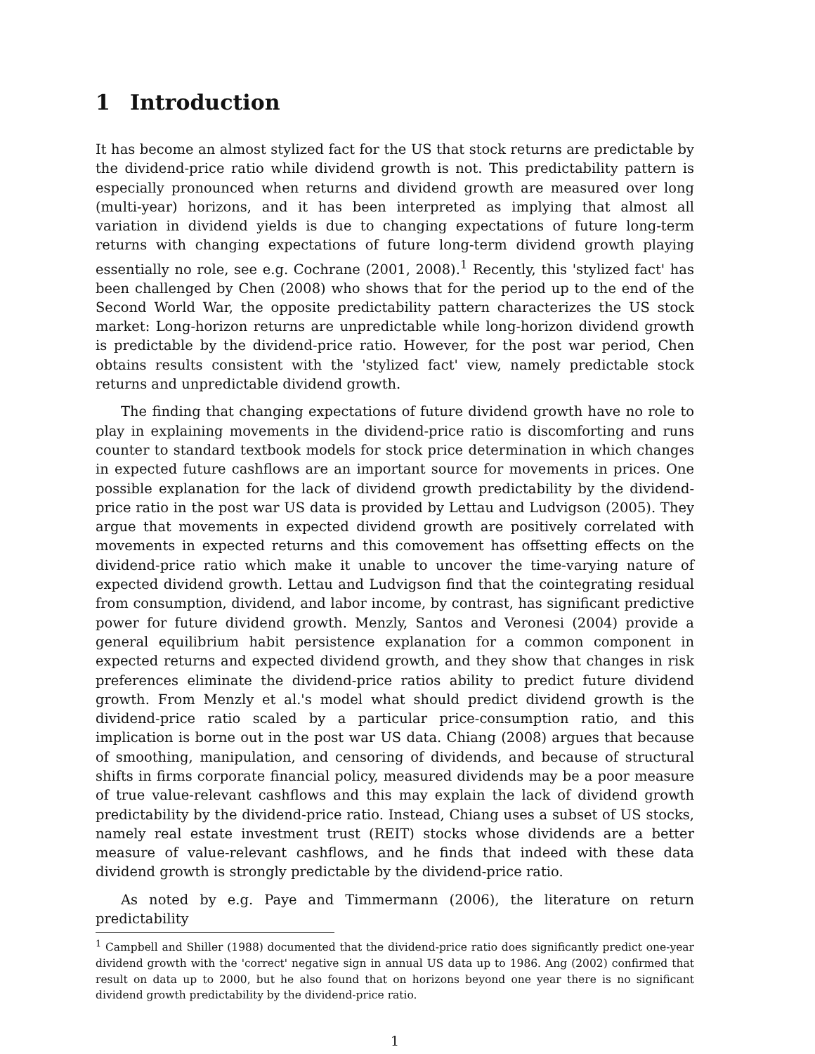1 Introduction
It has become an almost stylized fact for the US that stock returns are predictable by the dividend-price ratio while dividend growth is not. This predictability pattern is especially pronounced when returns and dividend growth are measured over long (multi-year) horizons, and it has been interpreted as implying that almost all variation in dividend yields is due to changing expectations of future long-term returns with changing expectations of future long-term dividend growth playing essentially no role, see e.g. Cochrane (2001, 2008).<sup>1</sup> Recently, this 'stylized fact' has been challenged by Chen (2008) who shows that for the period up to the end of the Second World War, the opposite predictability pattern characterizes the US stock market: Long-horizon returns are unpredictable while long-horizon dividend growth is predictable by the dividend-price ratio. However, for the post war period, Chen obtains results consistent with the 'stylized fact' view, namely predictable stock returns and unpredictable dividend growth.
The finding that changing expectations of future dividend growth have no role to play in explaining movements in the dividend-price ratio is discomforting and runs counter to standard textbook models for stock price determination in which changes in expected future cashflows are an important source for movements in prices. One possible explanation for the lack of dividend growth predictability by the dividend-price ratio in the post war US data is provided by Lettau and Ludvigson (2005). They argue that movements in expected dividend growth are positively correlated with movements in expected returns and this comovement has offsetting effects on the dividend-price ratio which make it unable to uncover the time-varying nature of expected dividend growth. Lettau and Ludvigson find that the cointegrating residual from consumption, dividend, and labor income, by contrast, has significant predictive power for future dividend growth. Menzly, Santos and Veronesi (2004) provide a general equilibrium habit persistence explanation for a common component in expected returns and expected dividend growth, and they show that changes in risk preferences eliminate the dividend-price ratios ability to predict future dividend growth. From Menzly et al.'s model what should predict dividend growth is the dividend-price ratio scaled by a particular price-consumption ratio, and this implication is borne out in the post war US data. Chiang (2008) argues that because of smoothing, manipulation, and censoring of dividends, and because of structural shifts in firms corporate financial policy, measured dividends may be a poor measure of true value-relevant cashflows and this may explain the lack of dividend growth predictability by the dividend-price ratio. Instead, Chiang uses a subset of US stocks, namely real estate investment trust (REIT) stocks whose dividends are a better measure of value-relevant cashflows, and he finds that indeed with these data dividend growth is strongly predictable by the dividend-price ratio.
As noted by e.g. Paye and Timmermann (2006), the literature on return predictability
<sup>1</sup> Campbell and Shiller (1988) documented that the dividend-price ratio does significantly predict one-year dividend growth with the 'correct' negative sign in annual US data up to 1986. Ang (2002) confirmed that result on data up to 2000, but he also found that on horizons beyond one year there is no significant dividend growth predictability by the dividend-price ratio.
1